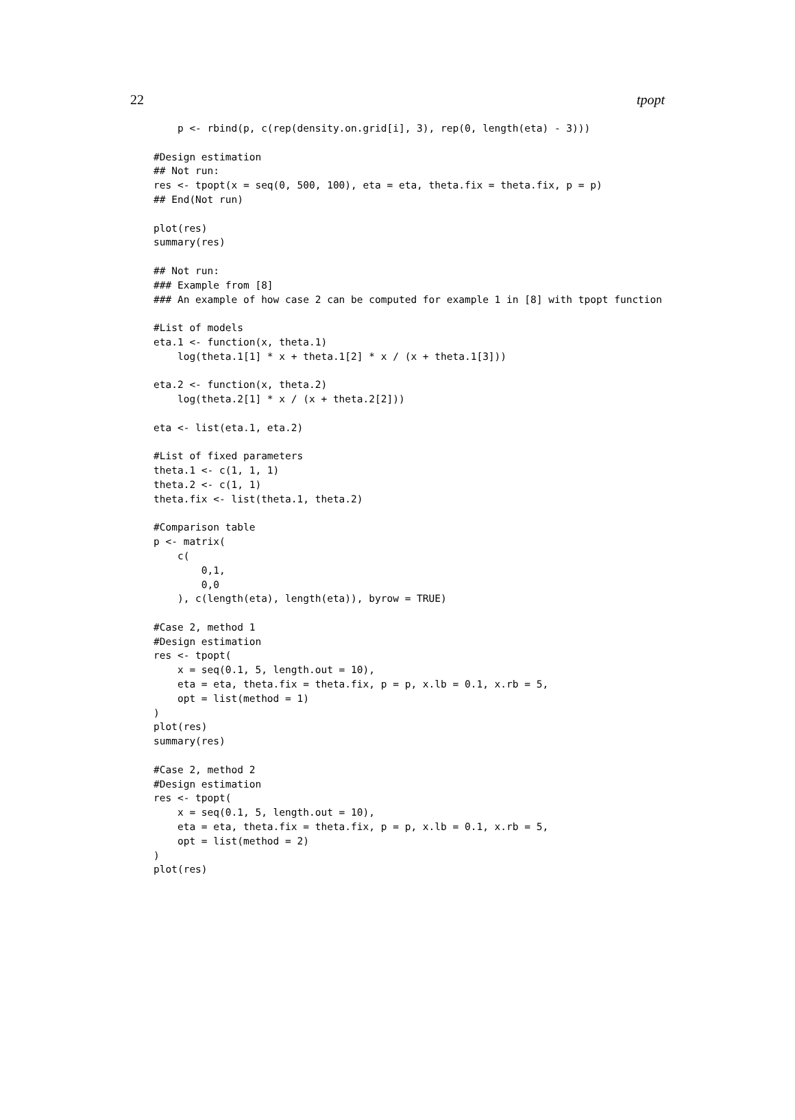22 tpopt
    p <- rbind(p, c(rep(density.on.grid[i], 3), rep(0, length(eta) - 3)))

#Design estimation
## Not run:
res <- tpopt(x = seq(0, 500, 100), eta = eta, theta.fix = theta.fix, p = p)
## End(Not run)

plot(res)
summary(res)

## Not run:
### Example from [8]
### An example of how case 2 can be computed for example 1 in [8] with tpopt function

#List of models
eta.1 <- function(x, theta.1)
    log(theta.1[1] * x + theta.1[2] * x / (x + theta.1[3]))

eta.2 <- function(x, theta.2)
    log(theta.2[1] * x / (x + theta.2[2]))

eta <- list(eta.1, eta.2)

#List of fixed parameters
theta.1 <- c(1, 1, 1)
theta.2 <- c(1, 1)
theta.fix <- list(theta.1, theta.2)

#Comparison table
p <- matrix(
    c(
        0,1,
        0,0
    ), c(length(eta), length(eta)), byrow = TRUE)

#Case 2, method 1
#Design estimation
res <- tpopt(
    x = seq(0.1, 5, length.out = 10),
    eta = eta, theta.fix = theta.fix, p = p, x.lb = 0.1, x.rb = 5,
    opt = list(method = 1)
)
plot(res)
summary(res)

#Case 2, method 2
#Design estimation
res <- tpopt(
    x = seq(0.1, 5, length.out = 10),
    eta = eta, theta.fix = theta.fix, p = p, x.lb = 0.1, x.rb = 5,
    opt = list(method = 2)
)
plot(res)